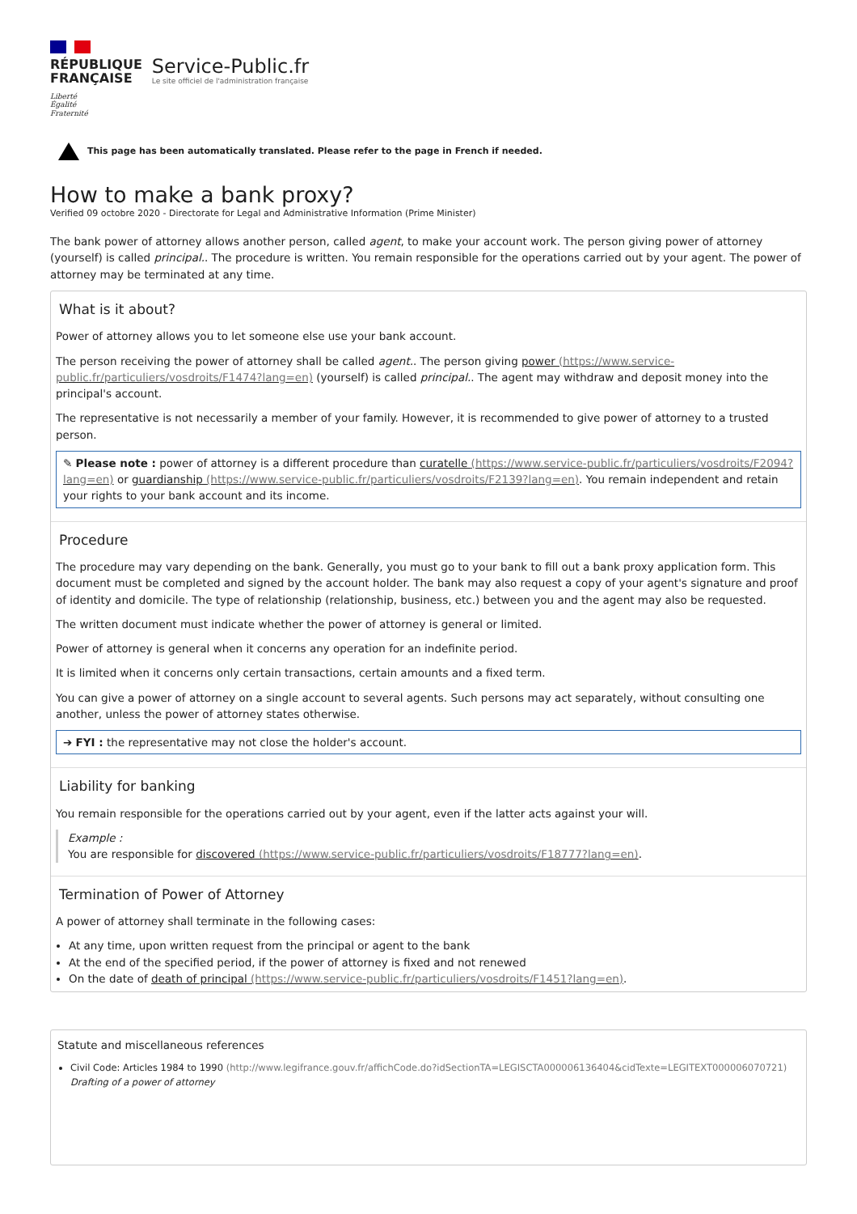RÉPUBLIQUE
FRANÇAISE
Liberté
Égalité
Fraternité
Service-Public.fr
Le site officiel de l'administration française
This page has been automatically translated. Please refer to the page in French if needed.
How to make a bank proxy?
Verified 09 octobre 2020 - Directorate for Legal and Administrative Information (Prime Minister)
The bank power of attorney allows another person, called agent, to make your account work. The person giving power of attorney (yourself) is called principal.. The procedure is written. You remain responsible for the operations carried out by your agent. The power of attorney may be terminated at any time.
What is it about?
Power of attorney allows you to let someone else use your bank account.
The person receiving the power of attorney shall be called agent.. The person giving power (https://www.service-public.fr/particuliers/vosdroits/F1474?lang=en) (yourself) is called principal.. The agent may withdraw and deposit money into the principal's account.
The representative is not necessarily a member of your family. However, it is recommended to give power of attorney to a trusted person.
✎ Please note : power of attorney is a different procedure than curatelle (https://www.service-public.fr/particuliers/vosdroits/F2094?lang=en) or guardianship (https://www.service-public.fr/particuliers/vosdroits/F2139?lang=en). You remain independent and retain your rights to your bank account and its income.
Procedure
The procedure may vary depending on the bank. Generally, you must go to your bank to fill out a bank proxy application form. This document must be completed and signed by the account holder. The bank may also request a copy of your agent's signature and proof of identity and domicile. The type of relationship (relationship, business, etc.) between you and the agent may also be requested.
The written document must indicate whether the power of attorney is general or limited.
Power of attorney is general when it concerns any operation for an indefinite period.
It is limited when it concerns only certain transactions, certain amounts and a fixed term.
You can give a power of attorney on a single account to several agents. Such persons may act separately, without consulting one another, unless the power of attorney states otherwise.
➔ FYI : the representative may not close the holder's account.
Liability for banking
You remain responsible for the operations carried out by your agent, even if the latter acts against your will.
Example :
You are responsible for discovered (https://www.service-public.fr/particuliers/vosdroits/F18777?lang=en).
Termination of Power of Attorney
A power of attorney shall terminate in the following cases:
At any time, upon written request from the principal or agent to the bank
At the end of the specified period, if the power of attorney is fixed and not renewed
On the date of death of principal (https://www.service-public.fr/particuliers/vosdroits/F1451?lang=en).
Statute and miscellaneous references
Civil Code: Articles 1984 to 1990 (http://www.legifrance.gouv.fr/affichCode.do?idSectionTA=LEGISCTA000006136404&cidTexte=LEGITEXT000006070721)
Drafting of a power of attorney